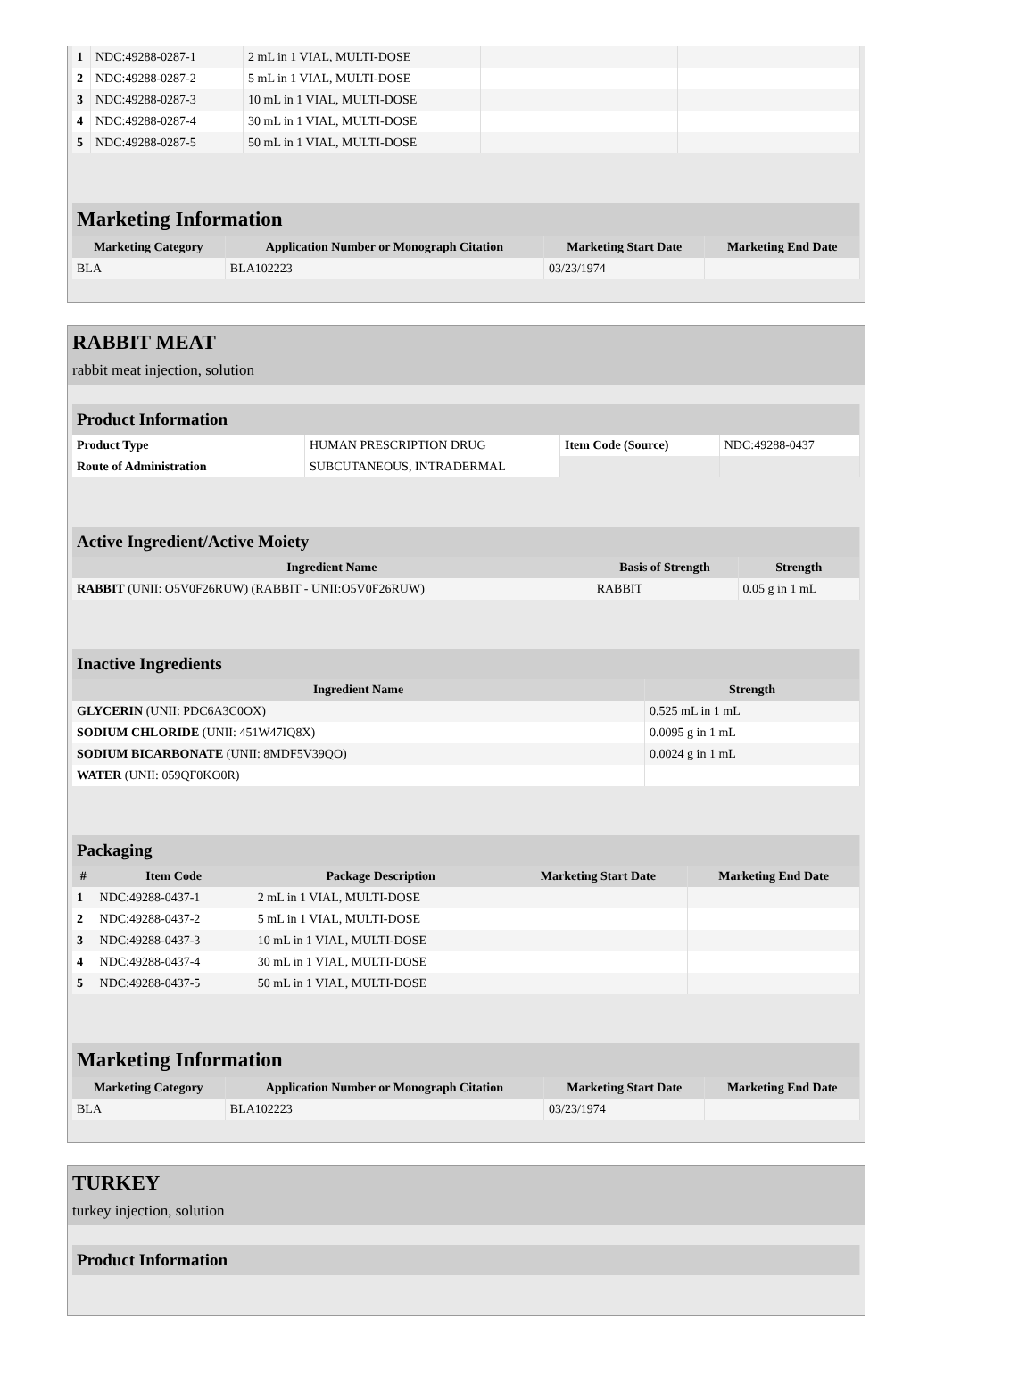| 1 | NDC:49288-0287-1 | 2 mL in 1 VIAL, MULTI-DOSE | | |
| 2 | NDC:49288-0287-2 | 5 mL in 1 VIAL, MULTI-DOSE | | |
| 3 | NDC:49288-0287-3 | 10 mL in 1 VIAL, MULTI-DOSE | | |
| 4 | NDC:49288-0287-4 | 30 mL in 1 VIAL, MULTI-DOSE | | |
| 5 | NDC:49288-0287-5 | 50 mL in 1 VIAL, MULTI-DOSE | | |
| Marketing Information | | | |
| Marketing Category | Application Number or Monograph Citation | Marketing Start Date | Marketing End Date |
| BLA | BLA102223 | 03/23/1974 | |
RABBIT MEAT
rabbit meat injection, solution
| Product Information | | | |
| Product Type | HUMAN PRESCRIPTION DRUG | Item Code (Source) | NDC:49288-0437 |
| Route of Administration | SUBCUTANEOUS, INTRADERMAL | | |
| Active Ingredient/Active Moiety | | |
| Ingredient Name | Basis of Strength | Strength |
| RABBIT (UNII: O5V0F26RUW) (RABBIT - UNII:O5V0F26RUW) | RABBIT | 0.05 g in 1 mL |
| Inactive Ingredients | |
| Ingredient Name | Strength |
| GLYCERIN (UNII: PDC6A3C0OX) | 0.525 mL in 1 mL |
| SODIUM CHLORIDE (UNII: 451W47IQ8X) | 0.0095 g in 1 mL |
| SODIUM BICARBONATE (UNII: 8MDF5V39QO) | 0.0024 g in 1 mL |
| WATER (UNII: 059QF0KO0R) | |
| Packaging | | | | |
| # | Item Code | Package Description | Marketing Start Date | Marketing End Date |
| 1 | NDC:49288-0437-1 | 2 mL in 1 VIAL, MULTI-DOSE | | |
| 2 | NDC:49288-0437-2 | 5 mL in 1 VIAL, MULTI-DOSE | | |
| 3 | NDC:49288-0437-3 | 10 mL in 1 VIAL, MULTI-DOSE | | |
| 4 | NDC:49288-0437-4 | 30 mL in 1 VIAL, MULTI-DOSE | | |
| 5 | NDC:49288-0437-5 | 50 mL in 1 VIAL, MULTI-DOSE | | |
| Marketing Information | | | |
| Marketing Category | Application Number or Monograph Citation | Marketing Start Date | Marketing End Date |
| BLA | BLA102223 | 03/23/1974 | |
TURKEY
turkey injection, solution
| Product Information |